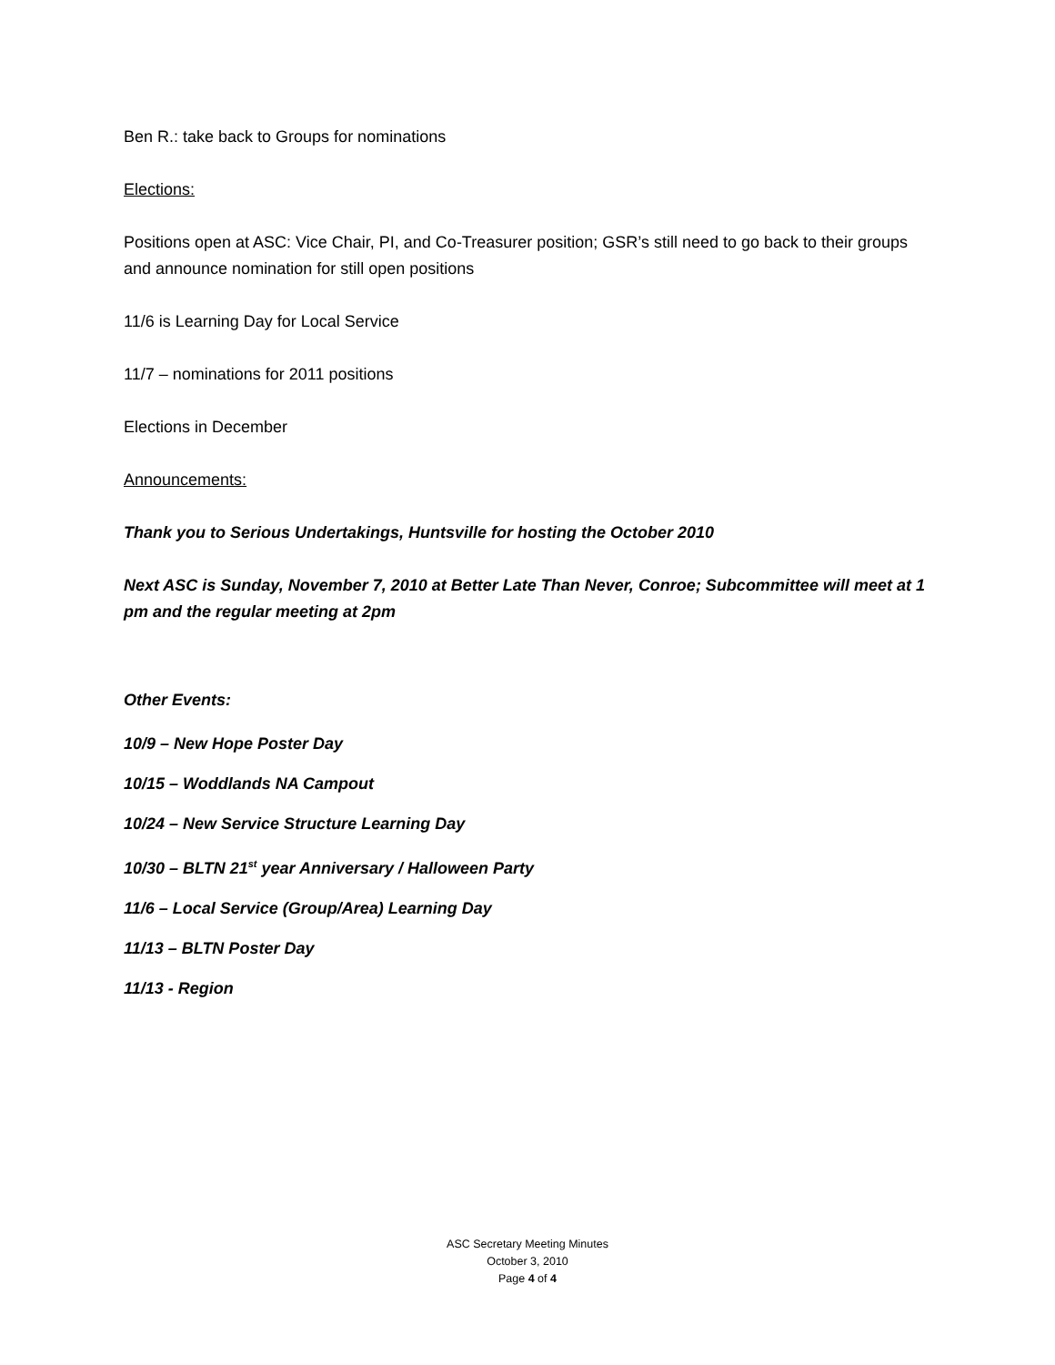Ben R.: take back to Groups for nominations
Elections:
Positions open at ASC: Vice Chair, PI, and Co-Treasurer position; GSR’s still need to go back to their groups and announce nomination for still open positions
11/6 is Learning Day for Local Service
11/7 – nominations for 2011 positions
Elections in December
Announcements:
Thank you to Serious Undertakings, Huntsville for hosting the October 2010
Next ASC is Sunday, November 7, 2010 at Better Late Than Never, Conroe; Subcommittee will meet at 1 pm and the regular meeting at 2pm
Other Events:
10/9 – New Hope Poster Day
10/15 – Woddlands NA Campout
10/24 – New Service Structure Learning Day
10/30 – BLTN 21<sup>st</sup> year Anniversary / Halloween Party
11/6 – Local Service (Group/Area) Learning Day
11/13 – BLTN Poster Day
11/13 - Region
ASC Secretary Meeting Minutes
October 3, 2010
Page 4 of 4